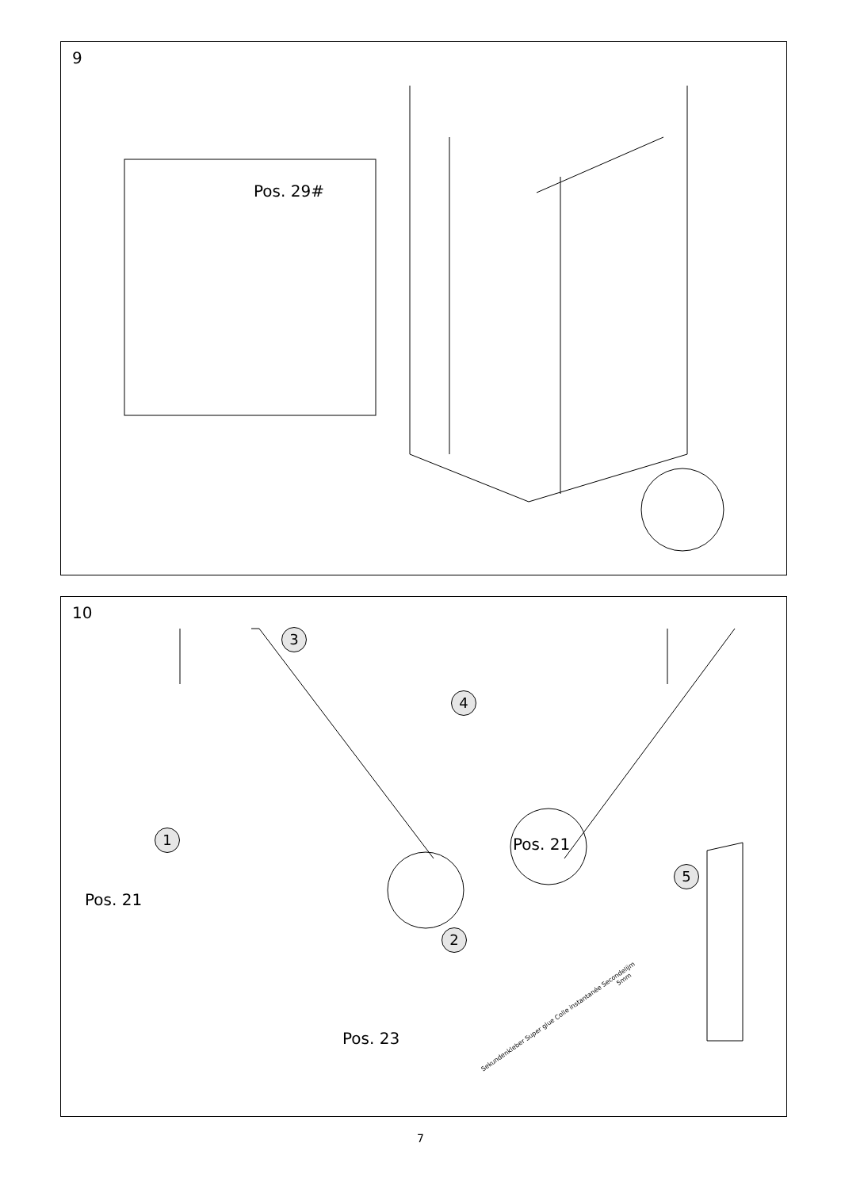9
Pos. 29#
10
3
4
1
2
5
Pos. 21
Pos. 21
Pos. 23
5mm
Sekundenkleber Super glue Colle instantanée Secondelijm
7